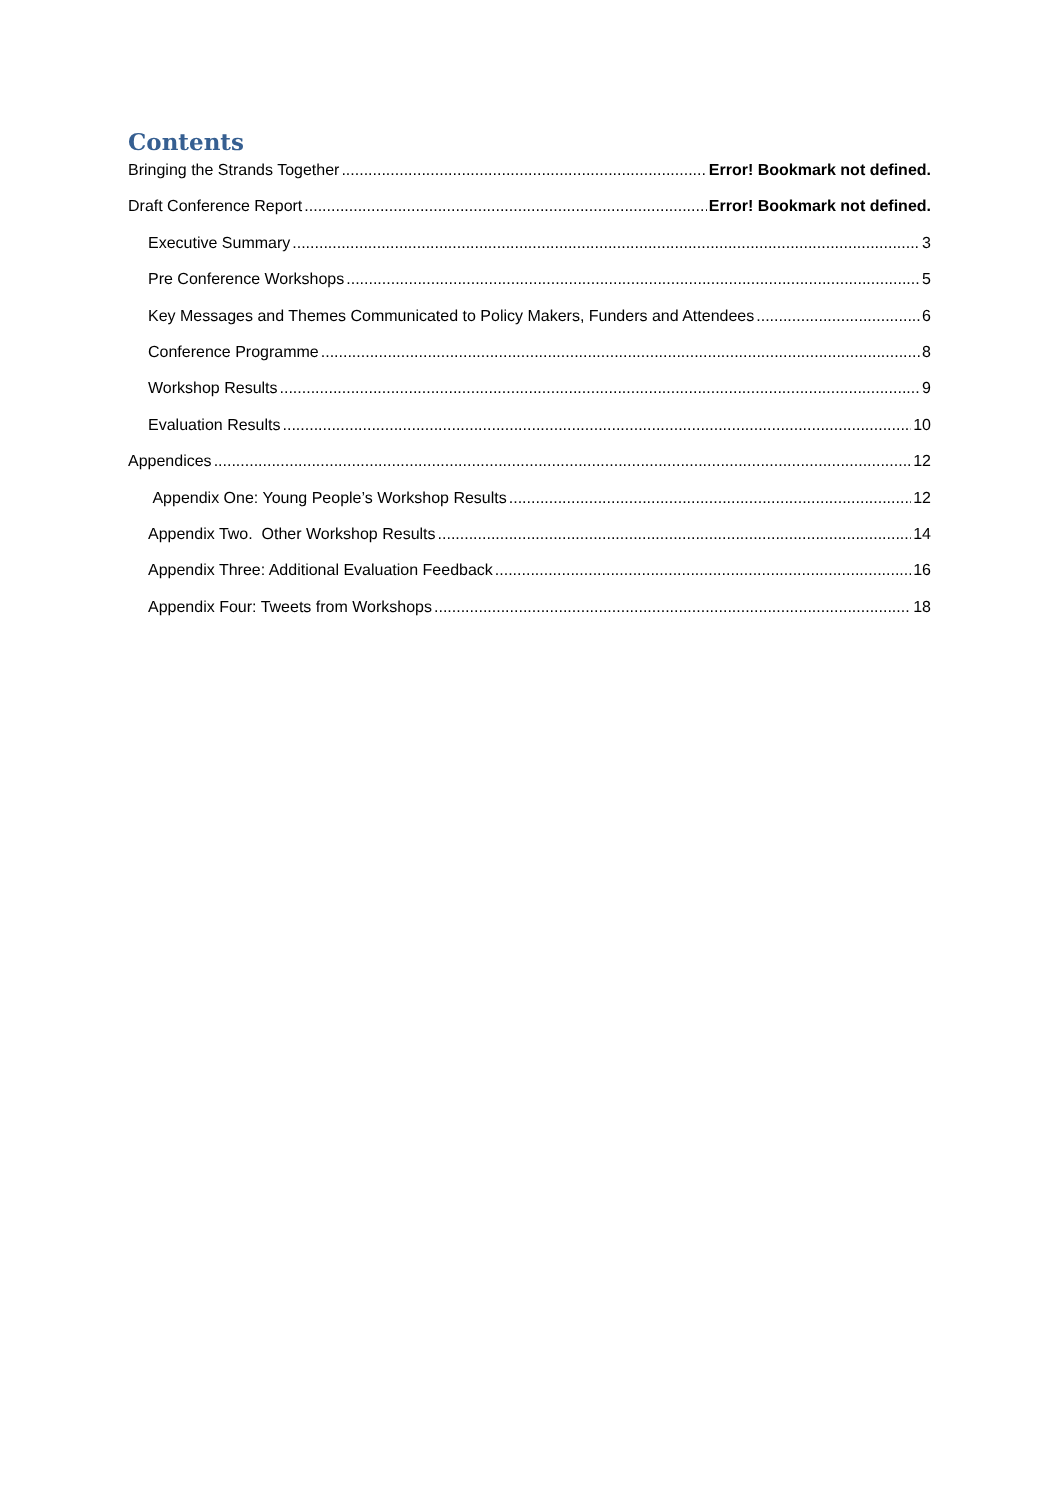Contents
Bringing the Strands Together Error! Bookmark not defined.
Draft Conference Report Error! Bookmark not defined.
Executive Summary 3
Pre Conference Workshops 5
Key Messages and Themes Communicated to Policy Makers, Funders and Attendees 6
Conference Programme 8
Workshop Results 9
Evaluation Results 10
Appendices 12
Appendix One: Young People’s Workshop Results 12
Appendix Two. Other Workshop Results 14
Appendix Three: Additional Evaluation Feedback 16
Appendix Four: Tweets from Workshops 18